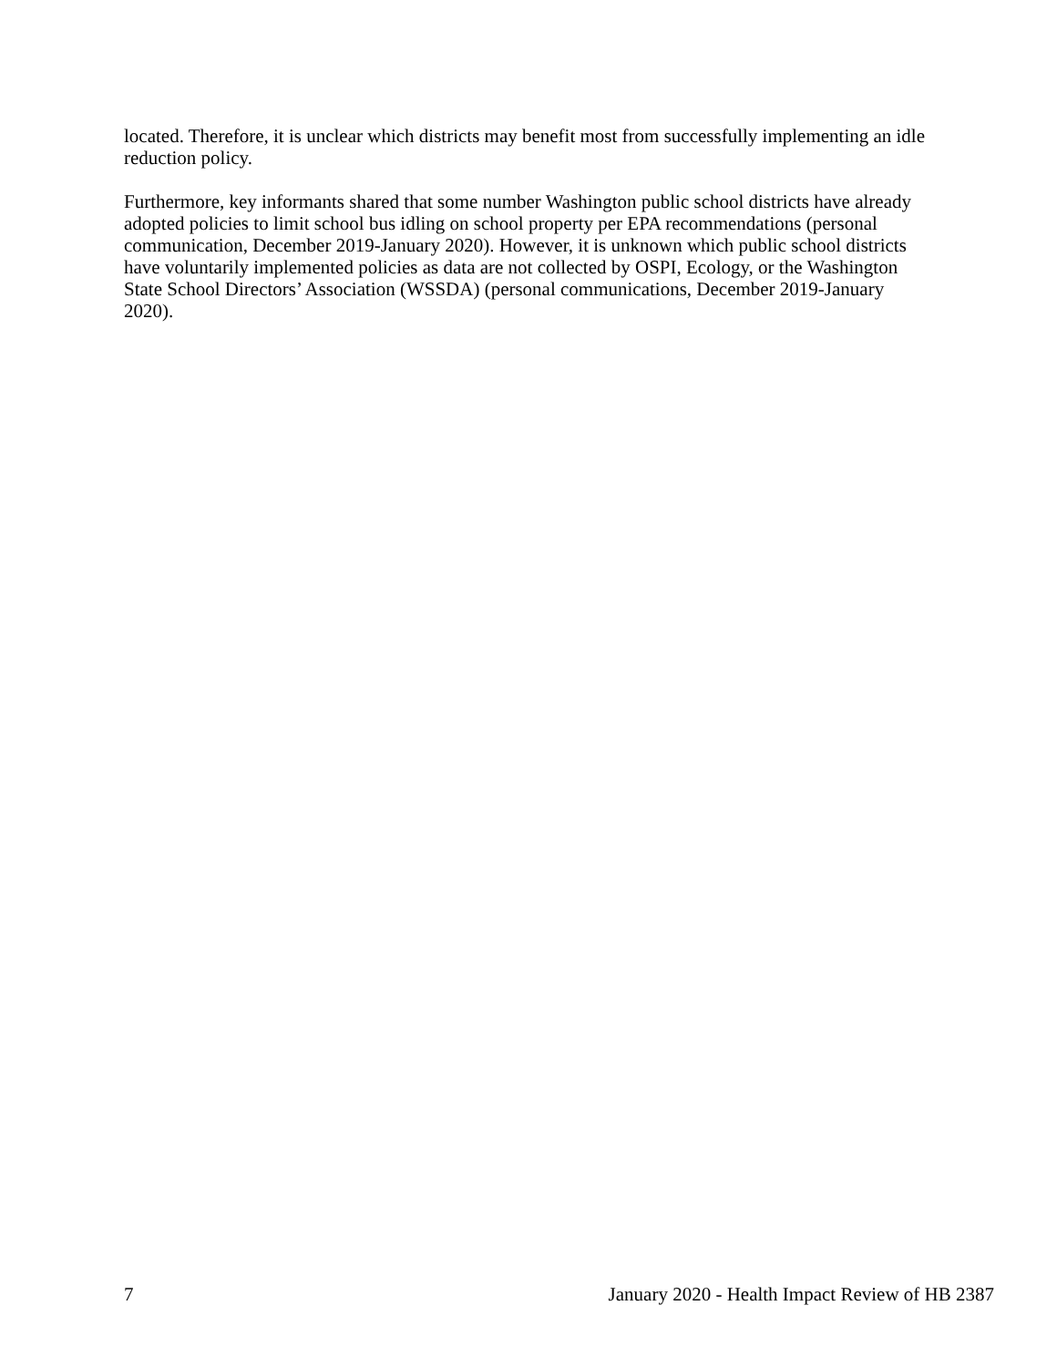located. Therefore, it is unclear which districts may benefit most from successfully implementing an idle reduction policy.
Furthermore, key informants shared that some number Washington public school districts have already adopted policies to limit school bus idling on school property per EPA recommendations (personal communication, December 2019-January 2020). However, it is unknown which public school districts have voluntarily implemented policies as data are not collected by OSPI, Ecology, or the Washington State School Directors’ Association (WSSDA) (personal communications, December 2019-January 2020).
7 January 2020 - Health Impact Review of HB 2387